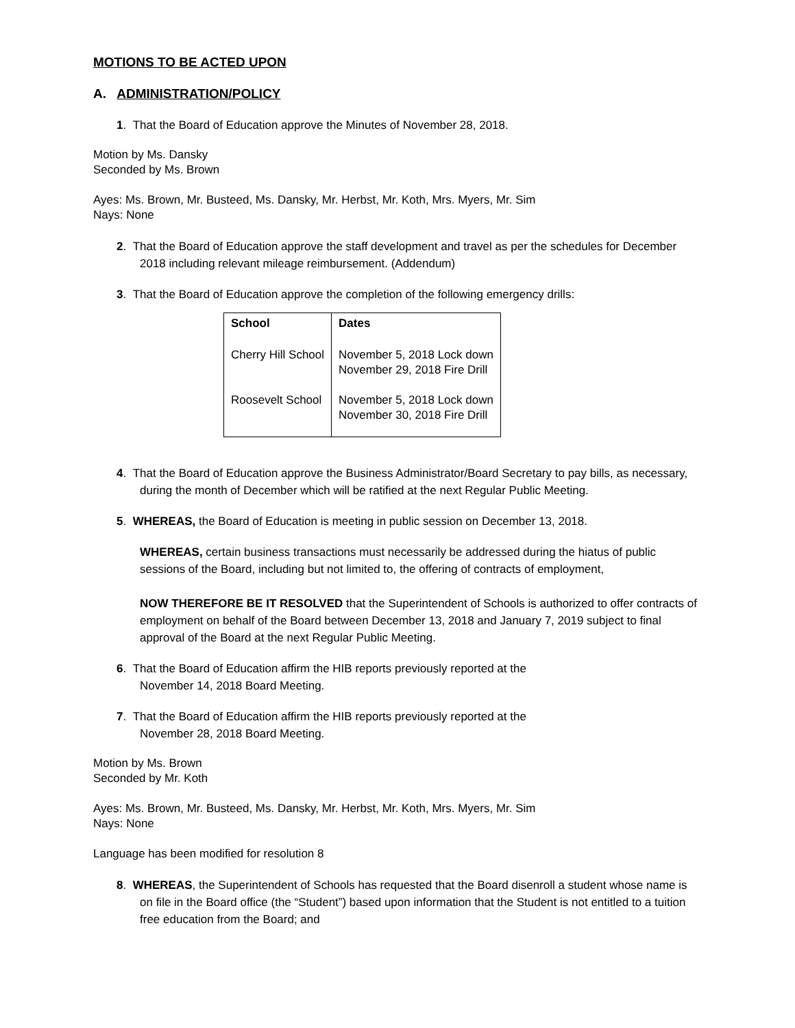MOTIONS TO BE ACTED UPON
A. ADMINISTRATION/POLICY
1. That the Board of Education approve the Minutes of November 28, 2018.
Motion by Ms. Dansky
Seconded by Ms. Brown
Ayes: Ms. Brown, Mr. Busteed, Ms. Dansky, Mr. Herbst, Mr. Koth, Mrs. Myers, Mr. Sim
Nays: None
2. That the Board of Education approve the staff development and travel as per the schedules for December 2018 including relevant mileage reimbursement. (Addendum)
3. That the Board of Education approve the completion of the following emergency drills:
| School | Dates |
| --- | --- |
| Cherry Hill School | November 5, 2018 Lock down November 29, 2018 Fire Drill |
| Roosevelt School | November 5, 2018 Lock down November 30, 2018 Fire Drill |
4. That the Board of Education approve the Business Administrator/Board Secretary to pay bills, as necessary, during the month of December which will be ratified at the next Regular Public Meeting.
5. WHEREAS, the Board of Education is meeting in public session on December 13, 2018.
WHEREAS, certain business transactions must necessarily be addressed during the hiatus of public sessions of the Board, including but not limited to, the offering of contracts of employment,
NOW THEREFORE BE IT RESOLVED that the Superintendent of Schools is authorized to offer contracts of employment on behalf of the Board between December 13, 2018 and January 7, 2019 subject to final approval of the Board at the next Regular Public Meeting.
6. That the Board of Education affirm the HIB reports previously reported at the
November 14, 2018 Board Meeting.
7. That the Board of Education affirm the HIB reports previously reported at the
November 28, 2018 Board Meeting.
Motion by Ms. Brown
Seconded by Mr. Koth
Ayes: Ms. Brown, Mr. Busteed, Ms. Dansky, Mr. Herbst, Mr. Koth, Mrs. Myers, Mr. Sim
Nays: None
Language has been modified for resolution 8
8. WHEREAS, the Superintendent of Schools has requested that the Board disenroll a student whose name is on file in the Board office (the “Student”) based upon information that the Student is not entitled to a tuition free education from the Board; and